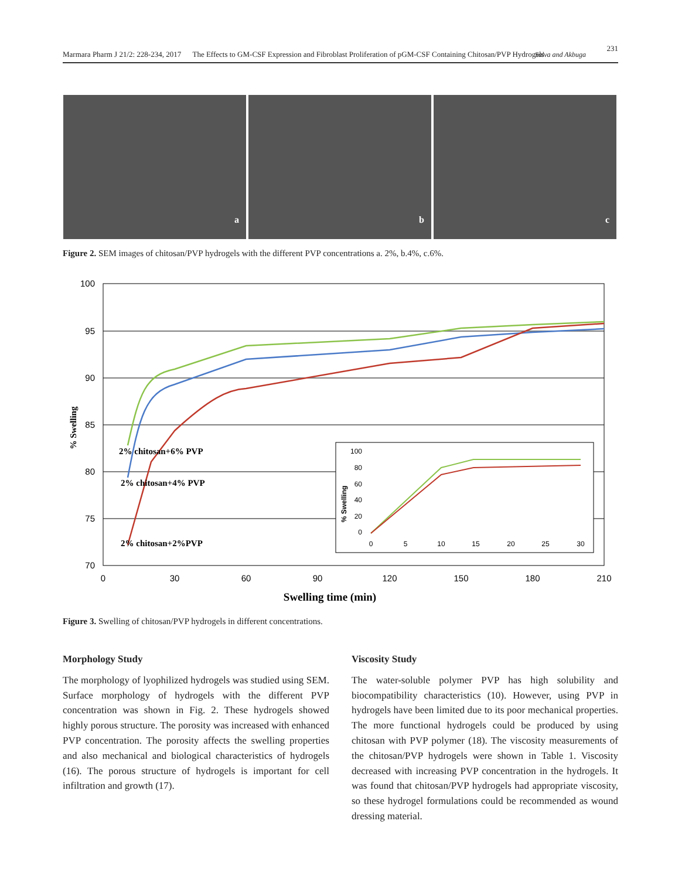Marmara Pharm J 21/2: 228-234, 2017 The Effects to GM-CSF Expression and Fibroblast Proliferation of pGM-CSF Containing Chitosan/PVP Hydrogels Salva and Akbuga
231
a
b
c
Figure 2. SEM images of chitosan/PVP hydrogels with the different PVP concentrations a. 2%, b.4%, c.6%.
100
95
90
85
80
75
70
0
30
60
90
120
150
180
210
Swelling time (min)
% Swelling
2% chitosan+6% PVP
2% chitosan+4% PVP
2% chitosan+2%PVP
100
80
60
40
20
0
0
5
10
15
20
25
30
% Swelling
Figure 3. Swelling of chitosan/PVP hydrogels in different concentrations.
Morphology Study
The morphology of lyophilized hydrogels was studied using SEM. Surface morphology of hydrogels with the different PVP concentration was shown in Fig. 2. These hydrogels showed highly porous structure. The porosity was increased with enhanced PVP concentration. The porosity affects the swelling properties and also mechanical and biological characteristics of hydrogels (16). The porous structure of hydrogels is important for cell infiltration and growth (17).
Viscosity Study
The water-soluble polymer PVP has high solubility and biocompatibility characteristics (10). However, using PVP in hydrogels have been limited due to its poor mechanical properties. The more functional hydrogels could be produced by using chitosan with PVP polymer (18). The viscosity measurements of the chitosan/PVP hydrogels were shown in Table 1. Viscosity decreased with increasing PVP concentration in the hydrogels. It was found that chitosan/PVP hydrogels had appropriate viscosity, so these hydrogel formulations could be recommended as wound dressing material.